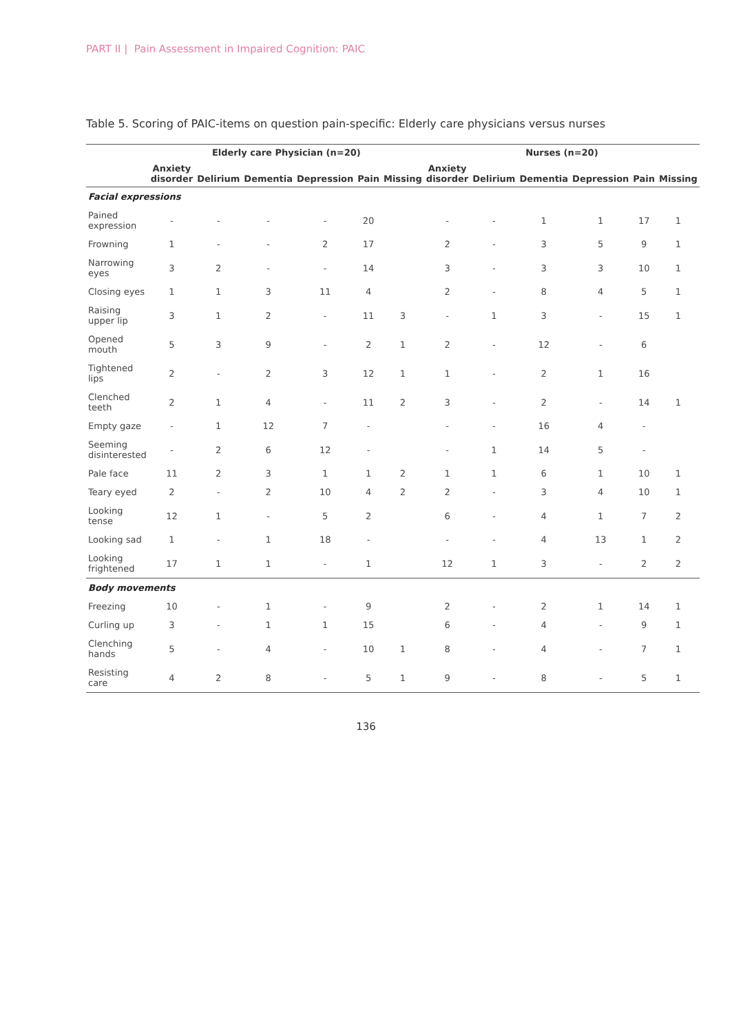PART II | Pain Assessment in Impaired Cognition: PAIC
Table 5. Scoring of PAIC-items on question pain-specific: Elderly care physicians versus nurses
| | Elderly care Physician (n=20) | | | | | | Nurses (n=20) | | | | | |
| --- | --- | --- | --- | --- | --- | --- | --- | --- | --- | --- | --- | --- |
| | Anxiety disorder | Delirium | Dementia | Depression | Pain | Missing | Anxiety disorder | Delirium | Dementia | Depression | Pain | Missing |
| Facial expressions | | | | | | | | | | | | |
| Pained expression | - | - | - | - | 20 | | - | - | 1 | 1 | 17 | 1 |
| Frowning | 1 | - | - | 2 | 17 | | 2 | - | 3 | 5 | 9 | 1 |
| Narrowing eyes | 3 | 2 | - | - | 14 | | 3 | - | 3 | 3 | 10 | 1 |
| Closing eyes | 1 | 1 | 3 | 11 | 4 | | 2 | - | 8 | 4 | 5 | 1 |
| Raising upper lip | 3 | 1 | 2 | - | 11 | 3 | - | 1 | 3 | - | 15 | 1 |
| Opened mouth | 5 | 3 | 9 | - | 2 | 1 | 2 | - | 12 | - | 6 | |
| Tightened lips | 2 | - | 2 | 3 | 12 | 1 | 1 | - | 2 | 1 | 16 | |
| Clenched teeth | 2 | 1 | 4 | - | 11 | 2 | 3 | - | 2 | - | 14 | 1 |
| Empty gaze | - | 1 | 12 | 7 | - | | - | - | 16 | 4 | - | |
| Seeming disinterested | - | 2 | 6 | 12 | - | | - | 1 | 14 | 5 | - | |
| Pale face | 11 | 2 | 3 | 1 | 1 | 2 | 1 | 1 | 6 | 1 | 10 | 1 |
| Teary eyed | 2 | - | 2 | 10 | 4 | 2 | 2 | - | 3 | 4 | 10 | 1 |
| Looking tense | 12 | 1 | - | 5 | 2 | | 6 | - | 4 | 1 | 7 | 2 |
| Looking sad | 1 | - | 1 | 18 | - | | - | - | 4 | 13 | 1 | 2 |
| Looking frightened | 17 | 1 | 1 | - | 1 | | 12 | 1 | 3 | - | 2 | 2 |
| Body movements | | | | | | | | | | | | |
| Freezing | 10 | - | 1 | - | 9 | | 2 | - | 2 | 1 | 14 | 1 |
| Curling up | 3 | - | 1 | 1 | 15 | | 6 | - | 4 | - | 9 | 1 |
| Clenching hands | 5 | - | 4 | - | 10 | 1 | 8 | - | 4 | - | 7 | 1 |
| Resisting care | 4 | 2 | 8 | - | 5 | 1 | 9 | - | 8 | - | 5 | 1 |
136